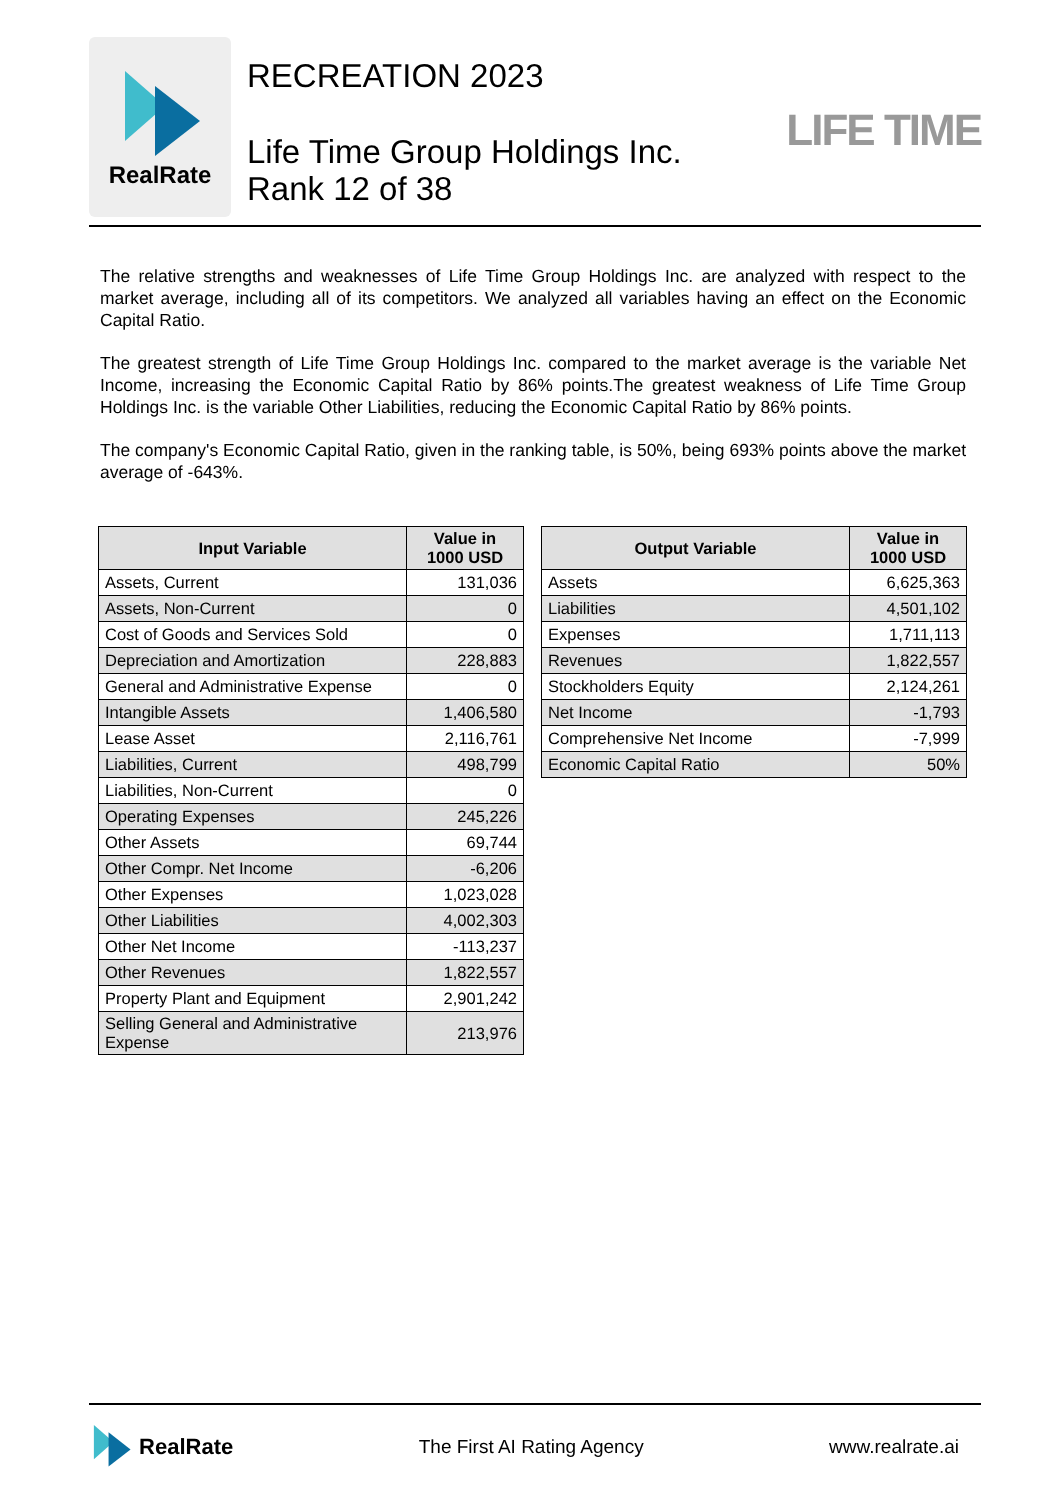RealRate
RECREATION 2023
Life Time Group Holdings Inc.
Rank 12 of 38
LIFE TIME
The relative strengths and weaknesses of Life Time Group Holdings Inc. are analyzed with respect to the market average, including all of its competitors. We analyzed all variables having an effect on the Economic Capital Ratio.
The greatest strength of Life Time Group Holdings Inc. compared to the market average is the variable Net Income, increasing the Economic Capital Ratio by 86% points.The greatest weakness of Life Time Group Holdings Inc. is the variable Other Liabilities, reducing the Economic Capital Ratio by 86% points.
The company's Economic Capital Ratio, given in the ranking table, is 50%, being 693% points above the market average of -643%.
| Input Variable | Value in 1000 USD |
| --- | --- |
| Assets, Current | 131,036 |
| Assets, Non-Current | 0 |
| Cost of Goods and Services Sold | 0 |
| Depreciation and Amortization | 228,883 |
| General and Administrative Expense | 0 |
| Intangible Assets | 1,406,580 |
| Lease Asset | 2,116,761 |
| Liabilities, Current | 498,799 |
| Liabilities, Non-Current | 0 |
| Operating Expenses | 245,226 |
| Other Assets | 69,744 |
| Other Compr. Net Income | -6,206 |
| Other Expenses | 1,023,028 |
| Other Liabilities | 4,002,303 |
| Other Net Income | -113,237 |
| Other Revenues | 1,822,557 |
| Property Plant and Equipment | 2,901,242 |
| Selling General and Administrative Expense | 213,976 |
| Output Variable | Value in 1000 USD |
| --- | --- |
| Assets | 6,625,363 |
| Liabilities | 4,501,102 |
| Expenses | 1,711,113 |
| Revenues | 1,822,557 |
| Stockholders Equity | 2,124,261 |
| Net Income | -1,793 |
| Comprehensive Net Income | -7,999 |
| Economic Capital Ratio | 50% |
RealRate
The First AI Rating Agency www.realrate.ai